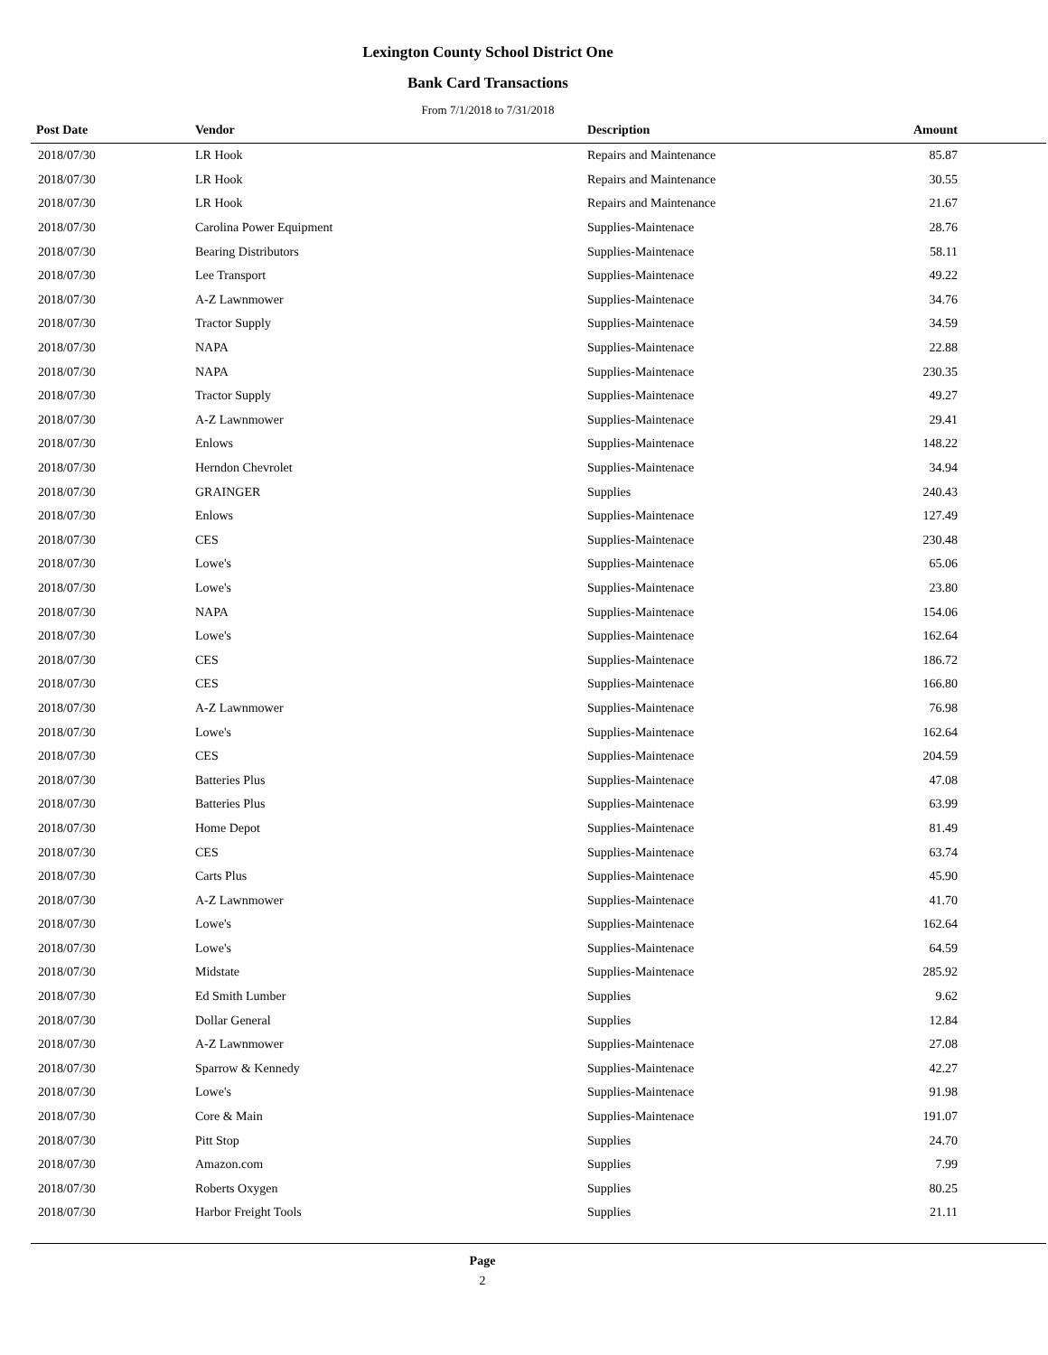Lexington County School District One
Bank Card Transactions
From 7/1/2018 to 7/31/2018
| Post Date | Vendor | Description | Amount | |
| --- | --- | --- | --- | --- |
| 2018/07/30 | LR Hook | Repairs and Maintenance | 85.87 | |
| 2018/07/30 | LR Hook | Repairs and Maintenance | 30.55 | |
| 2018/07/30 | LR Hook | Repairs and Maintenance | 21.67 | |
| 2018/07/30 | Carolina Power Equipment | Supplies-Maintenace | 28.76 | |
| 2018/07/30 | Bearing Distributors | Supplies-Maintenace | 58.11 | |
| 2018/07/30 | Lee Transport | Supplies-Maintenace | 49.22 | |
| 2018/07/30 | A-Z Lawnmower | Supplies-Maintenace | 34.76 | |
| 2018/07/30 | Tractor Supply | Supplies-Maintenace | 34.59 | |
| 2018/07/30 | NAPA | Supplies-Maintenace | 22.88 | |
| 2018/07/30 | NAPA | Supplies-Maintenace | 230.35 | |
| 2018/07/30 | Tractor Supply | Supplies-Maintenace | 49.27 | |
| 2018/07/30 | A-Z Lawnmower | Supplies-Maintenace | 29.41 | |
| 2018/07/30 | Enlows | Supplies-Maintenace | 148.22 | |
| 2018/07/30 | Herndon Chevrolet | Supplies-Maintenace | 34.94 | |
| 2018/07/30 | GRAINGER | Supplies | 240.43 | |
| 2018/07/30 | Enlows | Supplies-Maintenace | 127.49 | |
| 2018/07/30 | CES | Supplies-Maintenace | 230.48 | |
| 2018/07/30 | Lowe's | Supplies-Maintenace | 65.06 | |
| 2018/07/30 | Lowe's | Supplies-Maintenace | 23.80 | |
| 2018/07/30 | NAPA | Supplies-Maintenace | 154.06 | |
| 2018/07/30 | Lowe's | Supplies-Maintenace | 162.64 | |
| 2018/07/30 | CES | Supplies-Maintenace | 186.72 | |
| 2018/07/30 | CES | Supplies-Maintenace | 166.80 | |
| 2018/07/30 | A-Z Lawnmower | Supplies-Maintenace | 76.98 | |
| 2018/07/30 | Lowe's | Supplies-Maintenace | 162.64 | |
| 2018/07/30 | CES | Supplies-Maintenace | 204.59 | |
| 2018/07/30 | Batteries Plus | Supplies-Maintenace | 47.08 | |
| 2018/07/30 | Batteries Plus | Supplies-Maintenace | 63.99 | |
| 2018/07/30 | Home Depot | Supplies-Maintenace | 81.49 | |
| 2018/07/30 | CES | Supplies-Maintenace | 63.74 | |
| 2018/07/30 | Carts Plus | Supplies-Maintenace | 45.90 | |
| 2018/07/30 | A-Z Lawnmower | Supplies-Maintenace | 41.70 | |
| 2018/07/30 | Lowe's | Supplies-Maintenace | 162.64 | |
| 2018/07/30 | Lowe's | Supplies-Maintenace | 64.59 | |
| 2018/07/30 | Midstate | Supplies-Maintenace | 285.92 | |
| 2018/07/30 | Ed Smith Lumber | Supplies | 9.62 | |
| 2018/07/30 | Dollar General | Supplies | 12.84 | |
| 2018/07/30 | A-Z Lawnmower | Supplies-Maintenace | 27.08 | |
| 2018/07/30 | Sparrow & Kennedy | Supplies-Maintenace | 42.27 | |
| 2018/07/30 | Lowe's | Supplies-Maintenace | 91.98 | |
| 2018/07/30 | Core & Main | Supplies-Maintenace | 191.07 | |
| 2018/07/30 | Pitt Stop | Supplies | 24.70 | |
| 2018/07/30 | Amazon.com | Supplies | 7.99 | |
| 2018/07/30 | Roberts Oxygen | Supplies | 80.25 | |
| 2018/07/30 | Harbor Freight Tools | Supplies | 21.11 | |
Page
2